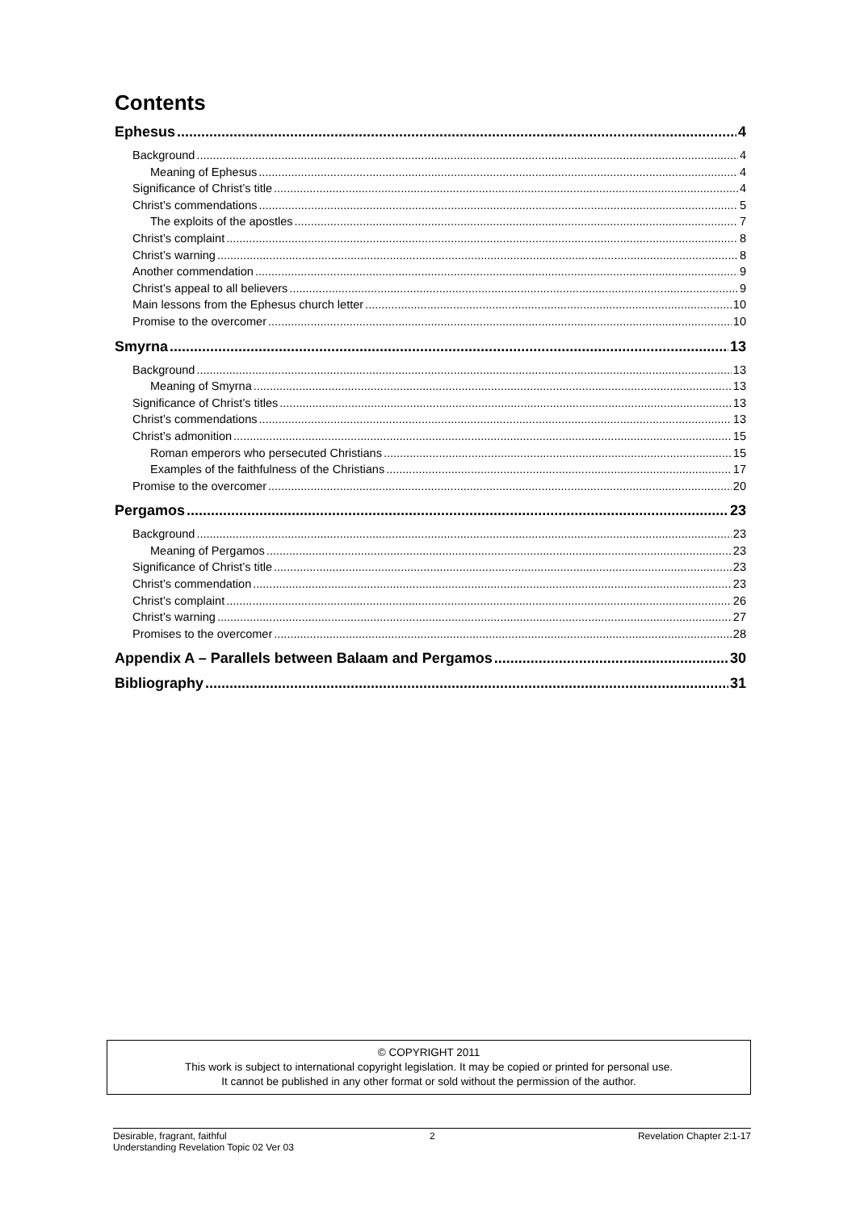Contents
Ephesus 4
Background 4
Meaning of Ephesus 4
Significance of Christ’s title 4
Christ’s commendations 5
The exploits of the apostles 7
Christ’s complaint 8
Christ’s warning 8
Another commendation 9
Christ’s appeal to all believers 9
Main lessons from the Ephesus church letter 10
Promise to the overcomer 10
Smyrna 13
Background 13
Meaning of Smyrna 13
Significance of Christ’s titles 13
Christ’s commendations 13
Christ’s admonition 15
Roman emperors who persecuted Christians 15
Examples of the faithfulness of the Christians 17
Promise to the overcomer 20
Pergamos 23
Background 23
Meaning of Pergamos 23
Significance of Christ’s title 23
Christ’s commendation 23
Christ’s complaint 26
Christ’s warning 27
Promises to the overcomer 28
Appendix A – Parallels between Balaam and Pergamos 30
Bibliography 31
© COPYRIGHT 2011
This work is subject to international copyright legislation. It may be copied or printed for personal use.
It cannot be published in any other format or sold without the permission of the author.
Desirable, fragrant, faithful 2 Revelation Chapter 2:1-17
Understanding Revelation Topic 02 Ver 03